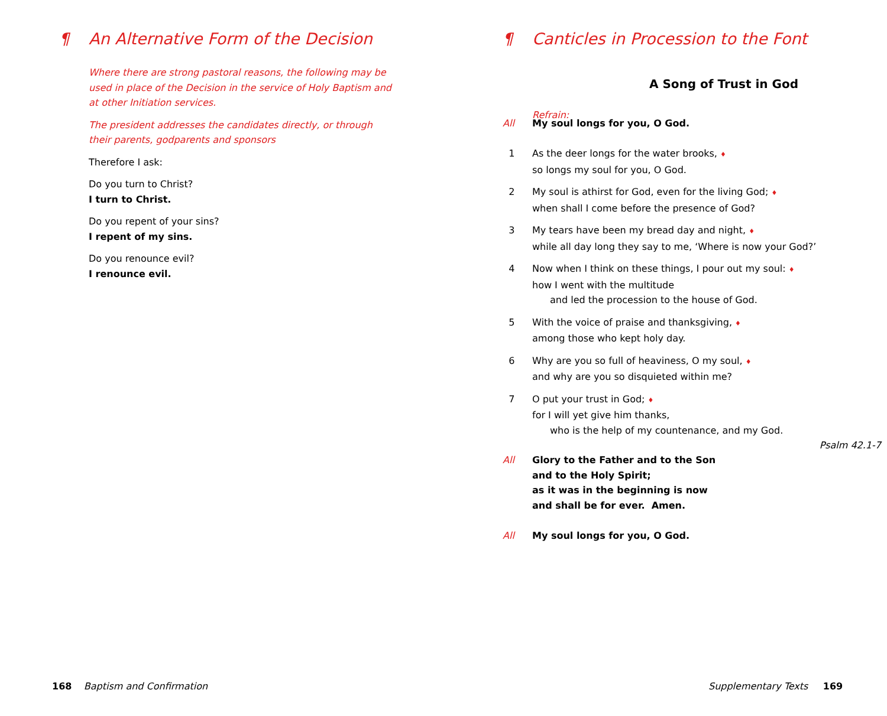¶ An Alternative Form of the Decision
Where there are strong pastoral reasons, the following may be used in place of the Decision in the service of Holy Baptism and at other Initiation services.
The president addresses the candidates directly, or through their parents, godparents and sponsors
Therefore I ask:
Do you turn to Christ?
I turn to Christ.
Do you repent of your sins?
I repent of my sins.
Do you renounce evil?
I renounce evil.
168 Baptism and Confirmation
¶ Canticles in Procession to the Font
A Song of Trust in God
Refrain:
All My soul longs for you, O God.
1 As the deer longs for the water brooks, ♦
so longs my soul for you, O God.
2 My soul is athirst for God, even for the living God; ♦
when shall I come before the presence of God?
3 My tears have been my bread day and night, ♦
while all day long they say to me, ‘Where is now your God?’
4 Now when I think on these things, I pour out my soul: ♦
how I went with the multitude
and led the procession to the house of God.
5 With the voice of praise and thanksgiving, ♦
among those who kept holy day.
6 Why are you so full of heaviness, O my soul, ♦
and why are you so disquieted within me?
7 O put your trust in God; ♦
for I will yet give him thanks,
who is the help of my countenance, and my God.
Psalm 42.1-7
All Glory to the Father and to the Son
and to the Holy Spirit;
as it was in the beginning is now
and shall be for ever. Amen.
All My soul longs for you, O God.
Supplementary Texts 169